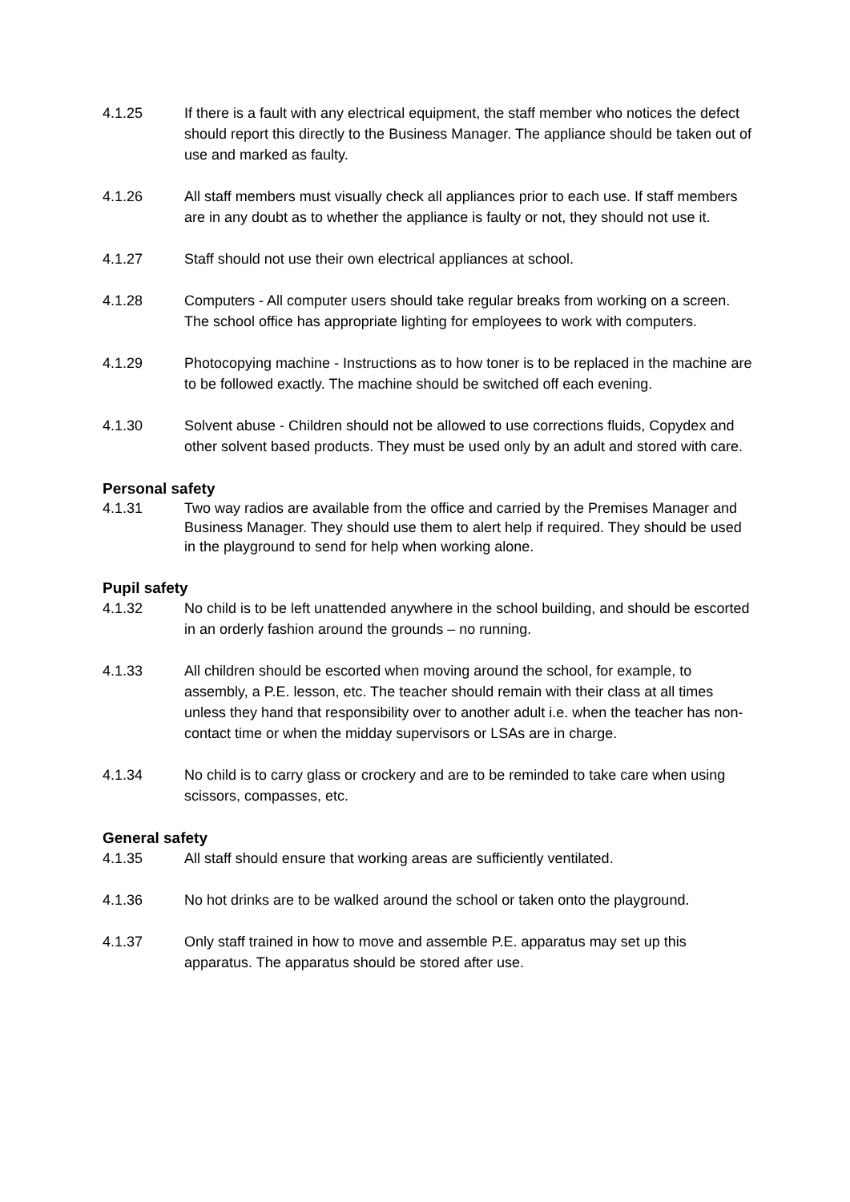4.1.25 If there is a fault with any electrical equipment, the staff member who notices the defect should report this directly to the Business Manager. The appliance should be taken out of use and marked as faulty.
4.1.26 All staff members must visually check all appliances prior to each use. If staff members are in any doubt as to whether the appliance is faulty or not, they should not use it.
4.1.27 Staff should not use their own electrical appliances at school.
4.1.28 Computers - All computer users should take regular breaks from working on a screen. The school office has appropriate lighting for employees to work with computers.
4.1.29 Photocopying machine - Instructions as to how toner is to be replaced in the machine are to be followed exactly. The machine should be switched off each evening.
4.1.30 Solvent abuse - Children should not be allowed to use corrections fluids, Copydex and other solvent based products. They must be used only by an adult and stored with care.
Personal safety
4.1.31 Two way radios are available from the office and carried by the Premises Manager and Business Manager. They should use them to alert help if required. They should be used in the playground to send for help when working alone.
Pupil safety
4.1.32 No child is to be left unattended anywhere in the school building, and should be escorted in an orderly fashion around the grounds – no running.
4.1.33 All children should be escorted when moving around the school, for example, to assembly, a P.E. lesson, etc. The teacher should remain with their class at all times unless they hand that responsibility over to another adult i.e. when the teacher has non-contact time or when the midday supervisors or LSAs are in charge.
4.1.34 No child is to carry glass or crockery and are to be reminded to take care when using scissors, compasses, etc.
General safety
4.1.35 All staff should ensure that working areas are sufficiently ventilated.
4.1.36 No hot drinks are to be walked around the school or taken onto the playground.
4.1.37 Only staff trained in how to move and assemble P.E. apparatus may set up this apparatus. The apparatus should be stored after use.